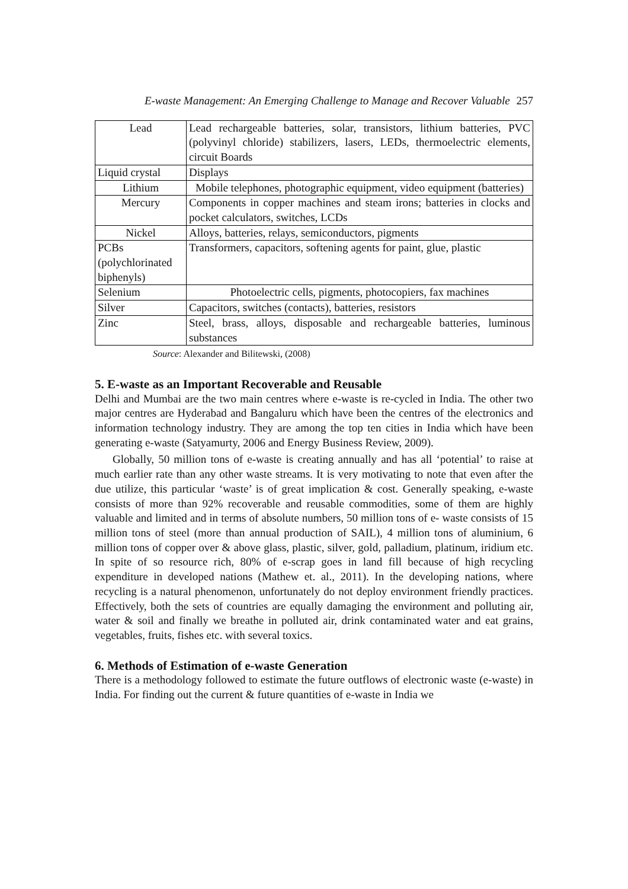E-waste Management: An Emerging Challenge to Manage and Recover Valuable 257
| Lead | Lead rechargeable batteries, solar, transistors, lithium batteries, PVC (polyvinyl chloride) stabilizers, lasers, LEDs, thermoelectric elements, circuit Boards |
| Liquid crystal | Displays |
| Lithium | Mobile telephones, photographic equipment, video equipment (batteries) |
| Mercury | Components in copper machines and steam irons; batteries in clocks and pocket calculators, switches, LCDs |
| Nickel | Alloys, batteries, relays, semiconductors, pigments |
| PCBs (polychlorinated biphenyls) | Transformers, capacitors, softening agents for paint, glue, plastic |
| Selenium | Photoelectric cells, pigments, photocopiers, fax machines |
| Silver | Capacitors, switches (contacts), batteries, resistors |
| Zinc | Steel, brass, alloys, disposable and rechargeable batteries, luminous substances |
Source: Alexander and Bilitewski, (2008)
5. E-waste as an Important Recoverable and Reusable
Delhi and Mumbai are the two main centres where e-waste is re-cycled in India. The other two major centres are Hyderabad and Bangaluru which have been the centres of the electronics and information technology industry. They are among the top ten cities in India which have been generating e-waste (Satyamurty, 2006 and Energy Business Review, 2009).
Globally, 50 million tons of e-waste is creating annually and has all ‘potential’ to raise at much earlier rate than any other waste streams. It is very motivating to note that even after the due utilize, this particular ‘waste’ is of great implication & cost. Generally speaking, e-waste consists of more than 92% recoverable and reusable commodities, some of them are highly valuable and limited and in terms of absolute numbers, 50 million tons of e- waste consists of 15 million tons of steel (more than annual production of SAIL), 4 million tons of aluminium, 6 million tons of copper over & above glass, plastic, silver, gold, palladium, platinum, iridium etc. In spite of so resource rich, 80% of e-scrap goes in land fill because of high recycling expenditure in developed nations (Mathew et. al., 2011). In the developing nations, where recycling is a natural phenomenon, unfortunately do not deploy environment friendly practices. Effectively, both the sets of countries are equally damaging the environment and polluting air, water & soil and finally we breathe in polluted air, drink contaminated water and eat grains, vegetables, fruits, fishes etc. with several toxics.
6. Methods of Estimation of e-waste Generation
There is a methodology followed to estimate the future outflows of electronic waste (e-waste) in India. For finding out the current & future quantities of e-waste in India we